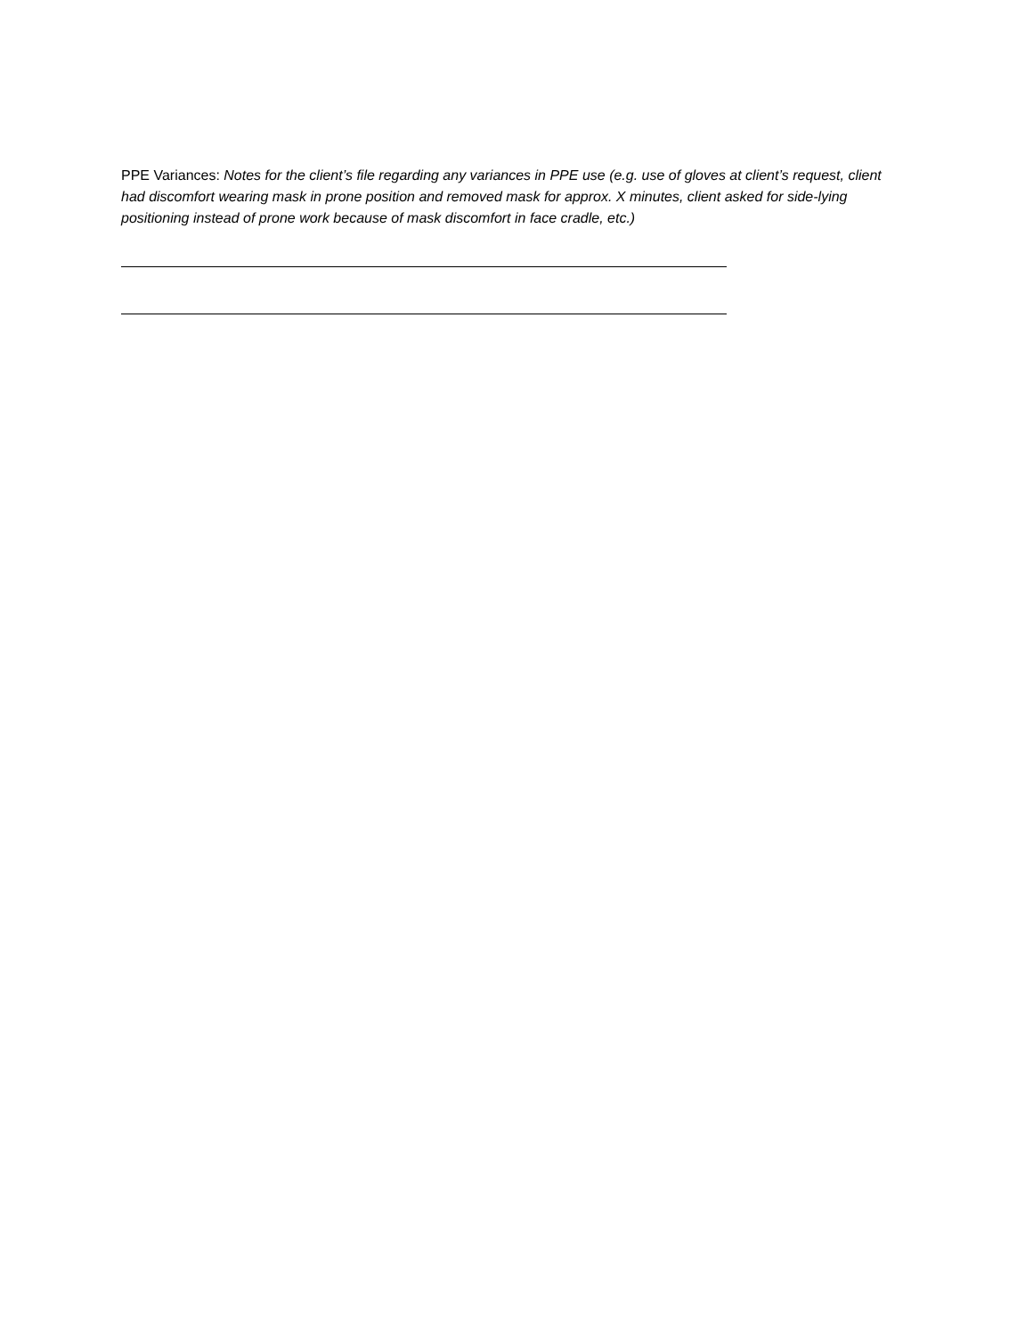PPE Variances: Notes for the client’s file regarding any variances in PPE use (e.g. use of gloves at client’s request, client had discomfort wearing mask in prone position and removed mask for approx. X minutes, client asked for side-lying positioning instead of prone work because of mask discomfort in face cradle, etc.)